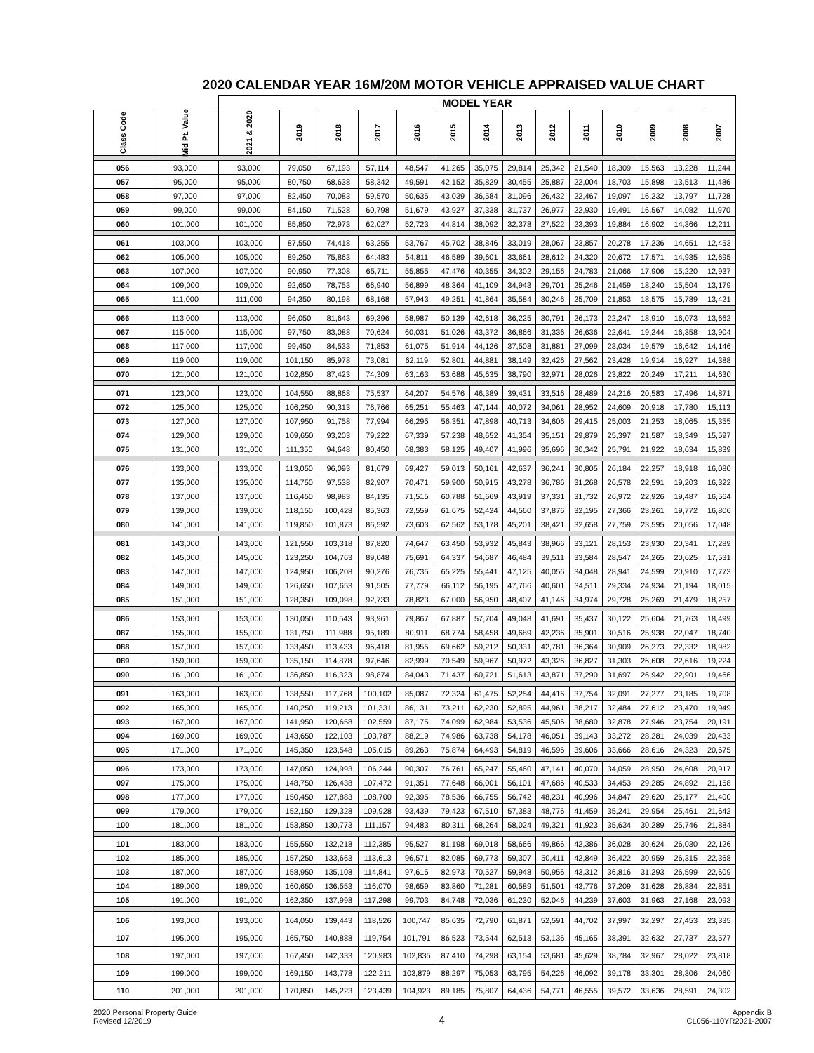2020 CALENDAR YEAR 16M/20M MOTOR VEHICLE APPRAISED VALUE CHART
| | | MODEL YEAR | | | | | | | | | | | | | |
| --- | --- | --- | --- | --- | --- | --- | --- | --- | --- | --- | --- | --- | --- | --- | --- |
| Class Code | Mid Pt. Value | 2021 & 2020 | 2019 | 2018 | 2017 | 2016 | 2015 | 2014 | 2013 | 2012 | 2011 | 2010 | 2009 | 2008 | 2007 |
| 056 | 93,000 | 93,000 | 79,050 | 67,193 | 57,114 | 48,547 | 41,265 | 35,075 | 29,814 | 25,342 | 21,540 | 18,309 | 15,563 | 13,228 | 11,244 |
| 057 | 95,000 | 95,000 | 80,750 | 68,638 | 58,342 | 49,591 | 42,152 | 35,829 | 30,455 | 25,887 | 22,004 | 18,703 | 15,898 | 13,513 | 11,486 |
| 058 | 97,000 | 97,000 | 82,450 | 70,083 | 59,570 | 50,635 | 43,039 | 36,584 | 31,096 | 26,432 | 22,467 | 19,097 | 16,232 | 13,797 | 11,728 |
| 059 | 99,000 | 99,000 | 84,150 | 71,528 | 60,798 | 51,679 | 43,927 | 37,338 | 31,737 | 26,977 | 22,930 | 19,491 | 16,567 | 14,082 | 11,970 |
| 060 | 101,000 | 101,000 | 85,850 | 72,973 | 62,027 | 52,723 | 44,814 | 38,092 | 32,378 | 27,522 | 23,393 | 19,884 | 16,902 | 14,366 | 12,211 |
| 061 | 103,000 | 103,000 | 87,550 | 74,418 | 63,255 | 53,767 | 45,702 | 38,846 | 33,019 | 28,067 | 23,857 | 20,278 | 17,236 | 14,651 | 12,453 |
| 062 | 105,000 | 105,000 | 89,250 | 75,863 | 64,483 | 54,811 | 46,589 | 39,601 | 33,661 | 28,612 | 24,320 | 20,672 | 17,571 | 14,935 | 12,695 |
| 063 | 107,000 | 107,000 | 90,950 | 77,308 | 65,711 | 55,855 | 47,476 | 40,355 | 34,302 | 29,156 | 24,783 | 21,066 | 17,906 | 15,220 | 12,937 |
| 064 | 109,000 | 109,000 | 92,650 | 78,753 | 66,940 | 56,899 | 48,364 | 41,109 | 34,943 | 29,701 | 25,246 | 21,459 | 18,240 | 15,504 | 13,179 |
| 065 | 111,000 | 111,000 | 94,350 | 80,198 | 68,168 | 57,943 | 49,251 | 41,864 | 35,584 | 30,246 | 25,709 | 21,853 | 18,575 | 15,789 | 13,421 |
| 066 | 113,000 | 113,000 | 96,050 | 81,643 | 69,396 | 58,987 | 50,139 | 42,618 | 36,225 | 30,791 | 26,173 | 22,247 | 18,910 | 16,073 | 13,662 |
| 067 | 115,000 | 115,000 | 97,750 | 83,088 | 70,624 | 60,031 | 51,026 | 43,372 | 36,866 | 31,336 | 26,636 | 22,641 | 19,244 | 16,358 | 13,904 |
| 068 | 117,000 | 117,000 | 99,450 | 84,533 | 71,853 | 61,075 | 51,914 | 44,126 | 37,508 | 31,881 | 27,099 | 23,034 | 19,579 | 16,642 | 14,146 |
| 069 | 119,000 | 119,000 | 101,150 | 85,978 | 73,081 | 62,119 | 52,801 | 44,881 | 38,149 | 32,426 | 27,562 | 23,428 | 19,914 | 16,927 | 14,388 |
| 070 | 121,000 | 121,000 | 102,850 | 87,423 | 74,309 | 63,163 | 53,688 | 45,635 | 38,790 | 32,971 | 28,026 | 23,822 | 20,249 | 17,211 | 14,630 |
| 071 | 123,000 | 123,000 | 104,550 | 88,868 | 75,537 | 64,207 | 54,576 | 46,389 | 39,431 | 33,516 | 28,489 | 24,216 | 20,583 | 17,496 | 14,871 |
| 072 | 125,000 | 125,000 | 106,250 | 90,313 | 76,766 | 65,251 | 55,463 | 47,144 | 40,072 | 34,061 | 28,952 | 24,609 | 20,918 | 17,780 | 15,113 |
| 073 | 127,000 | 127,000 | 107,950 | 91,758 | 77,994 | 66,295 | 56,351 | 47,898 | 40,713 | 34,606 | 29,415 | 25,003 | 21,253 | 18,065 | 15,355 |
| 074 | 129,000 | 129,000 | 109,650 | 93,203 | 79,222 | 67,339 | 57,238 | 48,652 | 41,354 | 35,151 | 29,879 | 25,397 | 21,587 | 18,349 | 15,597 |
| 075 | 131,000 | 131,000 | 111,350 | 94,648 | 80,450 | 68,383 | 58,125 | 49,407 | 41,996 | 35,696 | 30,342 | 25,791 | 21,922 | 18,634 | 15,839 |
| 076 | 133,000 | 133,000 | 113,050 | 96,093 | 81,679 | 69,427 | 59,013 | 50,161 | 42,637 | 36,241 | 30,805 | 26,184 | 22,257 | 18,918 | 16,080 |
| 077 | 135,000 | 135,000 | 114,750 | 97,538 | 82,907 | 70,471 | 59,900 | 50,915 | 43,278 | 36,786 | 31,268 | 26,578 | 22,591 | 19,203 | 16,322 |
| 078 | 137,000 | 137,000 | 116,450 | 98,983 | 84,135 | 71,515 | 60,788 | 51,669 | 43,919 | 37,331 | 31,732 | 26,972 | 22,926 | 19,487 | 16,564 |
| 079 | 139,000 | 139,000 | 118,150 | 100,428 | 85,363 | 72,559 | 61,675 | 52,424 | 44,560 | 37,876 | 32,195 | 27,366 | 23,261 | 19,772 | 16,806 |
| 080 | 141,000 | 141,000 | 119,850 | 101,873 | 86,592 | 73,603 | 62,562 | 53,178 | 45,201 | 38,421 | 32,658 | 27,759 | 23,595 | 20,056 | 17,048 |
| 081 | 143,000 | 143,000 | 121,550 | 103,318 | 87,820 | 74,647 | 63,450 | 53,932 | 45,843 | 38,966 | 33,121 | 28,153 | 23,930 | 20,341 | 17,289 |
| 082 | 145,000 | 145,000 | 123,250 | 104,763 | 89,048 | 75,691 | 64,337 | 54,687 | 46,484 | 39,511 | 33,584 | 28,547 | 24,265 | 20,625 | 17,531 |
| 083 | 147,000 | 147,000 | 124,950 | 106,208 | 90,276 | 76,735 | 65,225 | 55,441 | 47,125 | 40,056 | 34,048 | 28,941 | 24,599 | 20,910 | 17,773 |
| 084 | 149,000 | 149,000 | 126,650 | 107,653 | 91,505 | 77,779 | 66,112 | 56,195 | 47,766 | 40,601 | 34,511 | 29,334 | 24,934 | 21,194 | 18,015 |
| 085 | 151,000 | 151,000 | 128,350 | 109,098 | 92,733 | 78,823 | 67,000 | 56,950 | 48,407 | 41,146 | 34,974 | 29,728 | 25,269 | 21,479 | 18,257 |
| 086 | 153,000 | 153,000 | 130,050 | 110,543 | 93,961 | 79,867 | 67,887 | 57,704 | 49,048 | 41,691 | 35,437 | 30,122 | 25,604 | 21,763 | 18,499 |
| 087 | 155,000 | 155,000 | 131,750 | 111,988 | 95,189 | 80,911 | 68,774 | 58,458 | 49,689 | 42,236 | 35,901 | 30,516 | 25,938 | 22,047 | 18,740 |
| 088 | 157,000 | 157,000 | 133,450 | 113,433 | 96,418 | 81,955 | 69,662 | 59,212 | 50,331 | 42,781 | 36,364 | 30,909 | 26,273 | 22,332 | 18,982 |
| 089 | 159,000 | 159,000 | 135,150 | 114,878 | 97,646 | 82,999 | 70,549 | 59,967 | 50,972 | 43,326 | 36,827 | 31,303 | 26,608 | 22,616 | 19,224 |
| 090 | 161,000 | 161,000 | 136,850 | 116,323 | 98,874 | 84,043 | 71,437 | 60,721 | 51,613 | 43,871 | 37,290 | 31,697 | 26,942 | 22,901 | 19,466 |
| 091 | 163,000 | 163,000 | 138,550 | 117,768 | 100,102 | 85,087 | 72,324 | 61,475 | 52,254 | 44,416 | 37,754 | 32,091 | 27,277 | 23,185 | 19,708 |
| 092 | 165,000 | 165,000 | 140,250 | 119,213 | 101,331 | 86,131 | 73,211 | 62,230 | 52,895 | 44,961 | 38,217 | 32,484 | 27,612 | 23,470 | 19,949 |
| 093 | 167,000 | 167,000 | 141,950 | 120,658 | 102,559 | 87,175 | 74,099 | 62,984 | 53,536 | 45,506 | 38,680 | 32,878 | 27,946 | 23,754 | 20,191 |
| 094 | 169,000 | 169,000 | 143,650 | 122,103 | 103,787 | 88,219 | 74,986 | 63,738 | 54,178 | 46,051 | 39,143 | 33,272 | 28,281 | 24,039 | 20,433 |
| 095 | 171,000 | 171,000 | 145,350 | 123,548 | 105,015 | 89,263 | 75,874 | 64,493 | 54,819 | 46,596 | 39,606 | 33,666 | 28,616 | 24,323 | 20,675 |
| 096 | 173,000 | 173,000 | 147,050 | 124,993 | 106,244 | 90,307 | 76,761 | 65,247 | 55,460 | 47,141 | 40,070 | 34,059 | 28,950 | 24,608 | 20,917 |
| 097 | 175,000 | 175,000 | 148,750 | 126,438 | 107,472 | 91,351 | 77,648 | 66,001 | 56,101 | 47,686 | 40,533 | 34,453 | 29,285 | 24,892 | 21,158 |
| 098 | 177,000 | 177,000 | 150,450 | 127,883 | 108,700 | 92,395 | 78,536 | 66,755 | 56,742 | 48,231 | 40,996 | 34,847 | 29,620 | 25,177 | 21,400 |
| 099 | 179,000 | 179,000 | 152,150 | 129,328 | 109,928 | 93,439 | 79,423 | 67,510 | 57,383 | 48,776 | 41,459 | 35,241 | 29,954 | 25,461 | 21,642 |
| 100 | 181,000 | 181,000 | 153,850 | 130,773 | 111,157 | 94,483 | 80,311 | 68,264 | 58,024 | 49,321 | 41,923 | 35,634 | 30,289 | 25,746 | 21,884 |
| 101 | 183,000 | 183,000 | 155,550 | 132,218 | 112,385 | 95,527 | 81,198 | 69,018 | 58,666 | 49,866 | 42,386 | 36,028 | 30,624 | 26,030 | 22,126 |
| 102 | 185,000 | 185,000 | 157,250 | 133,663 | 113,613 | 96,571 | 82,085 | 69,773 | 59,307 | 50,411 | 42,849 | 36,422 | 30,959 | 26,315 | 22,368 |
| 103 | 187,000 | 187,000 | 158,950 | 135,108 | 114,841 | 97,615 | 82,973 | 70,527 | 59,948 | 50,956 | 43,312 | 36,816 | 31,293 | 26,599 | 22,609 |
| 104 | 189,000 | 189,000 | 160,650 | 136,553 | 116,070 | 98,659 | 83,860 | 71,281 | 60,589 | 51,501 | 43,776 | 37,209 | 31,628 | 26,884 | 22,851 |
| 105 | 191,000 | 191,000 | 162,350 | 137,998 | 117,298 | 99,703 | 84,748 | 72,036 | 61,230 | 52,046 | 44,239 | 37,603 | 31,963 | 27,168 | 23,093 |
| 106 | 193,000 | 193,000 | 164,050 | 139,443 | 118,526 | 100,747 | 85,635 | 72,790 | 61,871 | 52,591 | 44,702 | 37,997 | 32,297 | 27,453 | 23,335 |
| 107 | 195,000 | 195,000 | 165,750 | 140,888 | 119,754 | 101,791 | 86,523 | 73,544 | 62,513 | 53,136 | 45,165 | 38,391 | 32,632 | 27,737 | 23,577 |
| 108 | 197,000 | 197,000 | 167,450 | 142,333 | 120,983 | 102,835 | 87,410 | 74,298 | 63,154 | 53,681 | 45,629 | 38,784 | 32,967 | 28,022 | 23,818 |
| 109 | 199,000 | 199,000 | 169,150 | 143,778 | 122,211 | 103,879 | 88,297 | 75,053 | 63,795 | 54,226 | 46,092 | 39,178 | 33,301 | 28,306 | 24,060 |
| 110 | 201,000 | 201,000 | 170,850 | 145,223 | 123,439 | 104,923 | 89,185 | 75,807 | 64,436 | 54,771 | 46,555 | 39,572 | 33,636 | 28,591 | 24,302 |
2020 Personal Property Guide
Revised 12/2019
4
Appendix B
CL056-110YR2021-2007